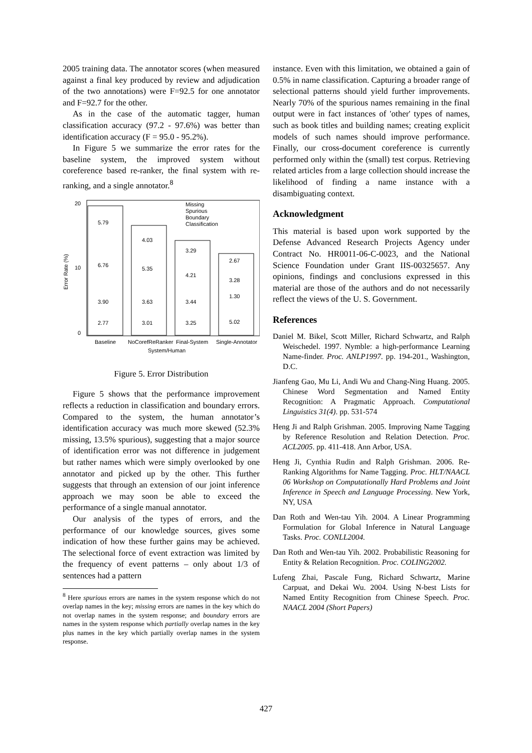2005 training data. The annotator scores (when measured against a final key produced by review and adjudication of the two annotations) were F=92.5 for one annotator and F=92.7 for the other.
As in the case of the automatic tagger, human classification accuracy (97.2 - 97.6%) was better than identification accuracy (F = 95.0 - 95.2%).
In Figure 5 we summarize the error rates for the baseline system, the improved system without coreference based re-ranker, the final system with re-ranking, and a single annotator.<sup>8</sup>
Error Rate (%)
20
10
0
5.79
6.76
3.90
2.77
4.03
5.35
3.63
3.01
3.29
4.21
3.44
3.25
2.67
3.28
1.30
5.02
Missing
Spurious
Boundary
Classification
Baseline
NoCorefReRanker
Final-System
Single-Annotator
System/Human
Figure 5. Error Distribution
Figure 5 shows that the performance improvement reflects a reduction in classification and boundary errors. Compared to the system, the human annotator’s identification accuracy was much more skewed (52.3% missing, 13.5% spurious), suggesting that a major source of identification error was not difference in judgement but rather names which were simply overlooked by one annotator and picked up by the other. This further suggests that through an extension of our joint inference approach we may soon be able to exceed the performance of a single manual annotator.
Our analysis of the types of errors, and the performance of our knowledge sources, gives some indication of how these further gains may be achieved. The selectional force of event extraction was limited by the frequency of event patterns – only about 1/3 of sentences had a pattern
<sup>8</sup> Here spurious errors are names in the system response which do not overlap names in the key; missing errors are names in the key which do not overlap names in the system response; and boundary errors are names in the system response which partially overlap names in the key plus names in the key which partially overlap names in the system response.
instance. Even with this limitation, we obtained a gain of 0.5% in name classification. Capturing a broader range of selectional patterns should yield further improvements. Nearly 70% of the spurious names remaining in the final output were in fact instances of 'other' types of names, such as book titles and building names; creating explicit models of such names should improve performance. Finally, our cross-document coreference is currently performed only within the (small) test corpus. Retrieving related articles from a large collection should increase the likelihood of finding a name instance with a disambiguating context.
Acknowledgment
This material is based upon work supported by the Defense Advanced Research Projects Agency under Contract No. HR0011-06-C-0023, and the National Science Foundation under Grant IIS-00325657. Any opinions, findings and conclusions expressed in this material are those of the authors and do not necessarily reflect the views of the U. S. Government.
References
Daniel M. Bikel, Scott Miller, Richard Schwartz, and Ralph Weischedel. 1997. Nymble: a high-performance Learning Name-finder. Proc. ANLP1997. pp. 194-201., Washington, D.C.
Jianfeng Gao, Mu Li, Andi Wu and Chang-Ning Huang. 2005. Chinese Word Segmentation and Named Entity Recognition: A Pragmatic Approach. Computational Linguistics 31(4). pp. 531-574
Heng Ji and Ralph Grishman. 2005. Improving Name Tagging by Reference Resolution and Relation Detection. Proc. ACL2005. pp. 411-418. Ann Arbor, USA.
Heng Ji, Cynthia Rudin and Ralph Grishman. 2006. Re-Ranking Algorithms for Name Tagging. Proc. HLT/NAACL 06 Workshop on Computationally Hard Problems and Joint Inference in Speech and Language Processing. New York, NY, USA
Dan Roth and Wen-tau Yih. 2004. A Linear Programming Formulation for Global Inference in Natural Language Tasks. Proc. CONLL2004.
Dan Roth and Wen-tau Yih. 2002. Probabilistic Reasoning for Entity & Relation Recognition. Proc. COLING2002.
Lufeng Zhai, Pascale Fung, Richard Schwartz, Marine Carpuat, and Dekai Wu. 2004. Using N-best Lists for Named Entity Recognition from Chinese Speech. Proc. NAACL 2004 (Short Papers)
427